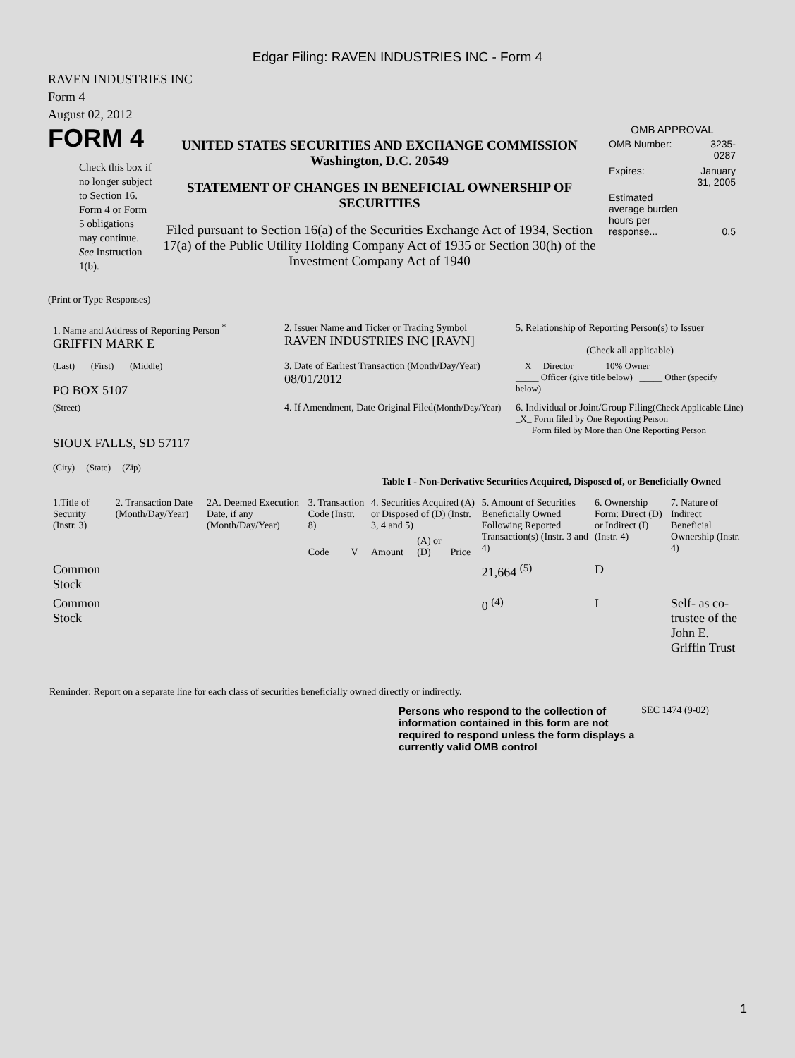Edgar Filing: RAVEN INDUSTRIES INC - Form 4
RAVEN INDUSTRIES INC
Form 4
August 02, 2012
FORM 4
Check this box if no longer subject to Section 16. Form 4 or Form 5 obligations may continue. See Instruction 1(b).
UNITED STATES SECURITIES AND EXCHANGE COMMISSION
Washington, D.C. 20549
STATEMENT OF CHANGES IN BENEFICIAL OWNERSHIP OF SECURITIES
Filed pursuant to Section 16(a) of the Securities Exchange Act of 1934, Section 17(a) of the Public Utility Holding Company Act of 1935 or Section 30(h) of the Investment Company Act of 1940
OMB APPROVAL
| OMB Number: | 3235-0287 |
| Expires: | January 31, 2005 |
| Estimated average burden hours per response... | 0.5 |
(Print or Type Responses)
| 1. Name and Address of Reporting Person <sup>*</sup> GRIFFIN MARK E | 2. Issuer Name and Ticker or Trading Symbol RAVEN INDUSTRIES INC [RAVN] | 5. Relationship of Reporting Person(s) to Issuer (Check all applicable) |
| (Last) (First) (Middle) PO BOX 5107 | 3. Date of Earliest Transaction (Month/Day/Year) 08/01/2012 | __X__ Director _____ 10% Owner _____ Officer (give title below) _____ Other (specify below) |
| (Street) SIOUX FALLS, SD 57117 (City) (State) (Zip) | 4. If Amendment, Date Original Filed (Month/Day/Year) | 6. Individual or Joint/Group Filing (Check Applicable Line) _X_ Form filed by One Reporting Person ___ Form filed by More than One Reporting Person |
Table I - Non-Derivative Securities Acquired, Disposed of, or Beneficially Owned
| 1.Title of Security (Instr. 3) | 2. Transaction Date (Month/Day/Year) | 2A. Deemed Execution Date, if any (Month/Day/Year) | 3. Transaction Code (Instr. 8) | | 4. Securities Acquired (A) or Disposed of (D) (Instr. 3, 4 and 5) | | | 5. Amount of Securities Beneficially Owned Following Reported Transaction(s) (Instr. 3 and 4) | 6. Ownership Form: Direct (D) or Indirect (I) (Instr. 4) | 7. Nature of Indirect Beneficial Ownership (Instr. 4) |
| --- | --- | --- | --- | --- | --- | --- | --- | --- | --- | --- |
| | | | Code | V | Amount | (A) or (D) | Price | | | |
| Common Stock | | | | | | | | 21,664 <sup>(5)</sup> | D | |
| Common Stock | | | | | | | | 0 <sup>(4)</sup> | I | Self- as co-trustee of the John E. Griffin Trust |
Reminder: Report on a separate line for each class of securities beneficially owned directly or indirectly.
Persons who respond to the collection of information contained in this form are not required to respond unless the form displays a currently valid OMB control
SEC 1474 (9-02)
1